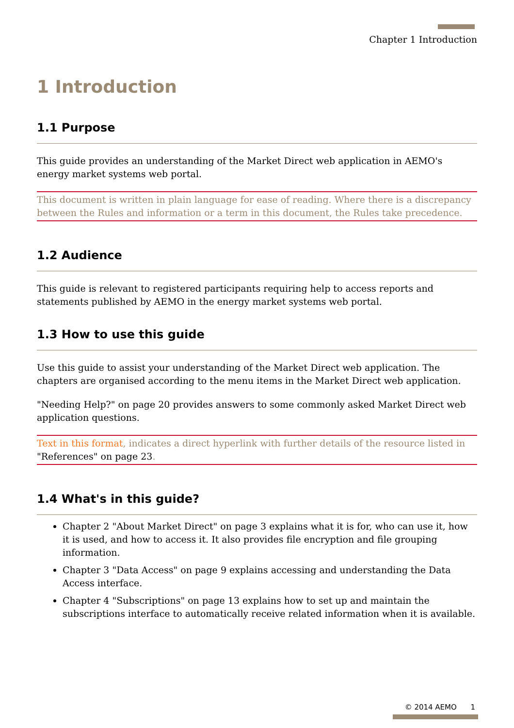Chapter 1 Introduction
1 Introduction
1.1 Purpose
This guide provides an understanding of the Market Direct web application in AEMO's energy market systems web portal.
This document is written in plain language for ease of reading. Where there is a discrepancy between the Rules and information or a term in this document, the Rules take precedence.
1.2 Audience
This guide is relevant to registered participants requiring help to access reports and statements published by AEMO in the energy market systems web portal.
1.3 How to use this guide
Use this guide to assist your understanding of the Market Direct web application. The chapters are organised according to the menu items in the Market Direct web application.
"Needing Help?" on page 20 provides answers to some commonly asked Market Direct web application questions.
Text in this format, indicates a direct hyperlink with further details of the resource listed in "References" on page 23.
1.4 What's in this guide?
Chapter 2 "About Market Direct" on page 3 explains what it is for, who can use it, how it is used, and how to access it. It also provides file encryption and file grouping information.
Chapter 3 "Data Access" on page 9 explains accessing and understanding the Data Access interface.
Chapter 4 "Subscriptions" on page 13 explains how to set up and maintain the subscriptions interface to automatically receive related information when it is available.
© 2014 AEMO 1